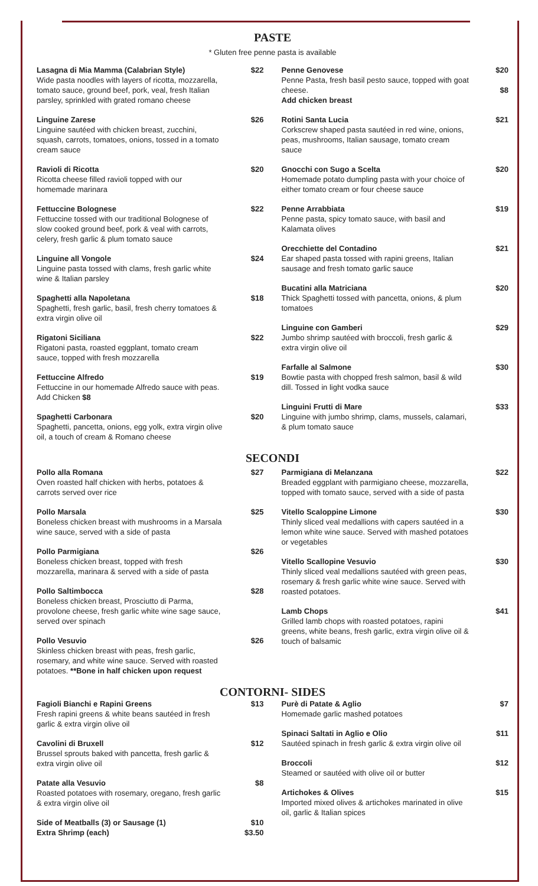PASTE
* Gluten free penne pasta is available
Lasagna di Mia Mamma (Calabrian Style)
Wide pasta noodles with layers of ricotta, mozzarella, tomato sauce, ground beef, pork, veal, fresh Italian parsley, sprinkled with grated romano cheese
$22
Linguine Zarese
Linguine sautéed with chicken breast, zucchini, squash, carrots, tomatoes, onions, tossed in a tomato cream sauce
$26
Ravioli di Ricotta
Ricotta cheese filled ravioli topped with our homemade marinara
$20
Fettuccine Bolognese
Fettuccine tossed with our traditional Bolognese of slow cooked ground beef, pork & veal with carrots, celery, fresh garlic & plum tomato sauce
$22
Linguine all Vongole
Linguine pasta tossed with clams, fresh garlic white wine & Italian parsley
$24
Spaghetti alla Napoletana
Spaghetti, fresh garlic, basil, fresh cherry tomatoes & extra virgin olive oil
$18
Rigatoni Siciliana
Rigatoni pasta, roasted eggplant, tomato cream sauce, topped with fresh mozzarella
$22
Fettuccine Alfredo
Fettuccine in our homemade Alfredo sauce with peas. Add Chicken $8
$19
Spaghetti Carbonara
Spaghetti, pancetta, onions, egg yolk, extra virgin olive oil, a touch of cream & Romano cheese
$20
Penne Genovese
Penne Pasta, fresh basil pesto sauce, topped with goat cheese.
Add chicken breast
$20
$8
Rotini Santa Lucia
Corkscrew shaped pasta sautéed in red wine, onions, peas, mushrooms, Italian sausage, tomato cream sauce
$21
Gnocchi con Sugo a Scelta
Homemade potato dumpling pasta with your choice of either tomato cream or four cheese sauce
$20
Penne Arrabbiata
Penne pasta, spicy tomato sauce, with basil and Kalamata olives
$19
Orecchiette del Contadino
Ear shaped pasta tossed with rapini greens, Italian sausage and fresh tomato garlic sauce
$21
Bucatini alla Matriciana
Thick Spaghetti tossed with pancetta, onions, & plum tomatoes
$20
Linguine con Gamberi
Jumbo shrimp sautéed with broccoli, fresh garlic & extra virgin olive oil
$29
Farfalle al Salmone
Bowtie pasta with chopped fresh salmon, basil & wild dill. Tossed in light vodka sauce
$30
Linguini Frutti di Mare
Linguine with jumbo shrimp, clams, mussels, calamari, & plum tomato sauce
$33
SECONDI
Pollo alla Romana
Oven roasted half chicken with herbs, potatoes & carrots served over rice
$27
Pollo Marsala
Boneless chicken breast with mushrooms in a Marsala wine sauce, served with a side of pasta
$25
Pollo Parmigiana
Boneless chicken breast, topped with fresh mozzarella, marinara & served with a side of pasta
$26
Pollo Saltimbocca
Boneless chicken breast, Prosciutto di Parma, provolone cheese, fresh garlic white wine sage sauce, served over spinach
$28
Pollo Vesuvio
Skinless chicken breast with peas, fresh garlic, rosemary, and white wine sauce. Served with roasted potatoes. **Bone in half chicken upon request
$26
Parmigiana di Melanzana
Breaded eggplant with parmigiano cheese, mozzarella, topped with tomato sauce, served with a side of pasta
$22
Vitello Scaloppine Limone
Thinly sliced veal medallions with capers sautéed in a lemon white wine sauce. Served with mashed potatoes or vegetables
$30
Vitello Scallopine Vesuvio
Thinly sliced veal medallions sautéed with green peas, rosemary & fresh garlic white wine sauce. Served with roasted potatoes.
$30
Lamb Chops
Grilled lamb chops with roasted potatoes, rapini greens, white beans, fresh garlic, extra virgin olive oil & touch of balsamic
$41
CONTORNI- SIDES
Fagioli Bianchi e Rapini Greens
Fresh rapini greens & white beans sautéed in fresh garlic & extra virgin olive oil
$13
Cavolini di Bruxell
Brussel sprouts baked with pancetta, fresh garlic & extra virgin olive oil
$12
Patate alla Vesuvio
Roasted potatoes with rosemary, oregano, fresh garlic & extra virgin olive oil
$8
Side of Meatballs (3) or Sausage (1)
Extra Shrimp (each)
$10
$3.50
Purè di Patate & Aglio
Homemade garlic mashed potatoes
$7
Spinaci Saltati in Aglio e Olio
Sautéed spinach in fresh garlic & extra virgin olive oil
$11
Broccoli
Steamed or sautéed with olive oil or butter
$12
Artichokes & Olives
Imported mixed olives & artichokes marinated in olive oil, garlic & Italian spices
$15